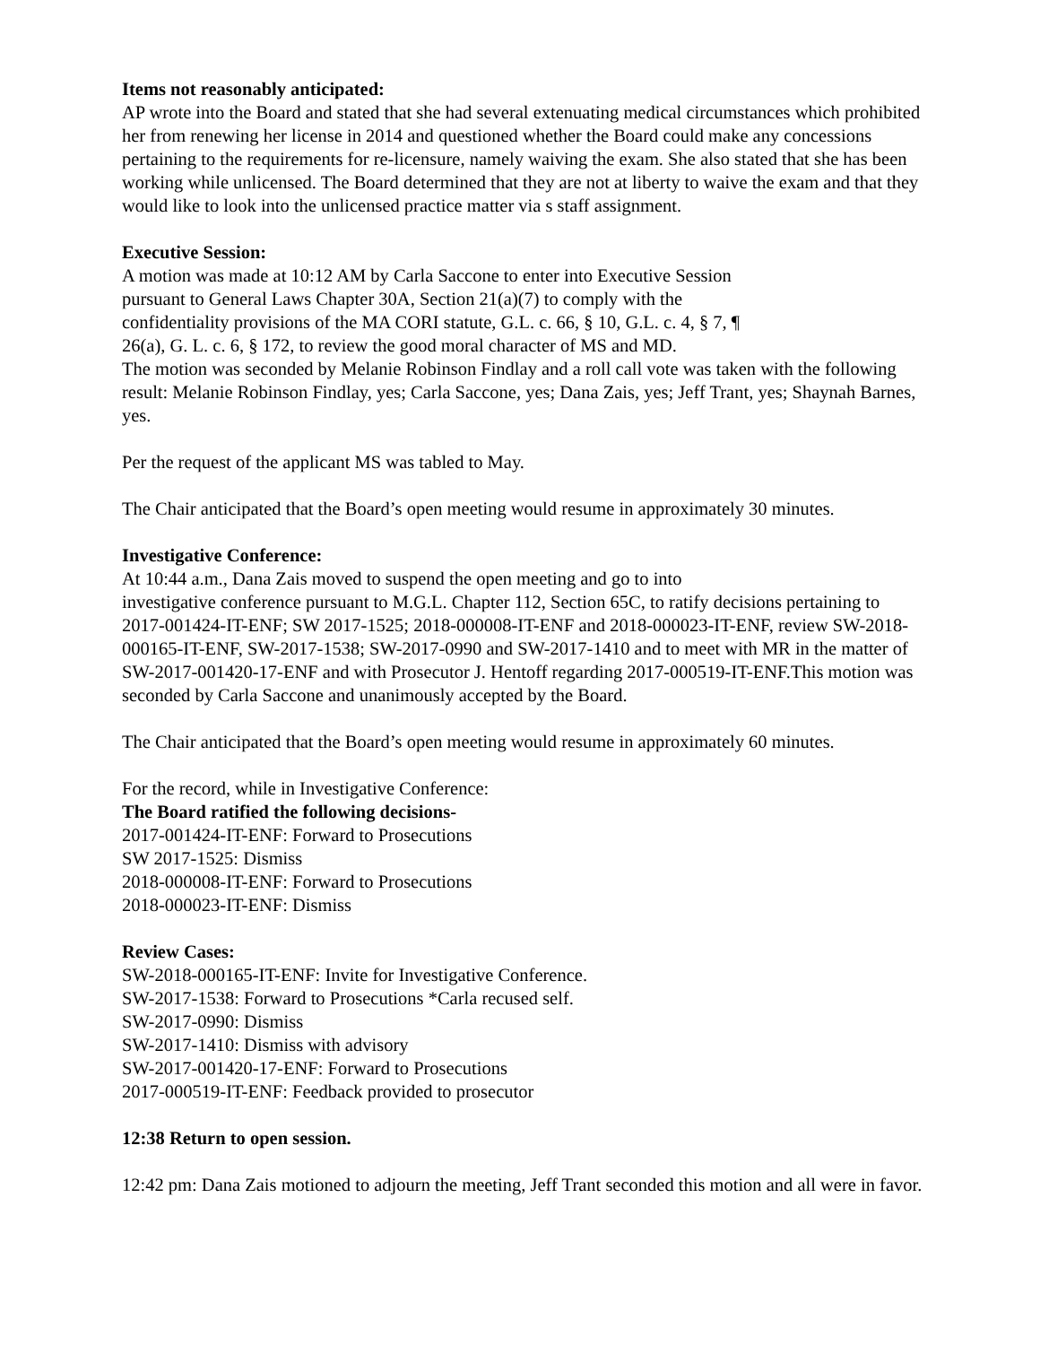Items not reasonably anticipated:
AP wrote into the Board and stated that she had several extenuating medical circumstances which prohibited her from renewing her license in 2014 and questioned whether the Board could make any concessions pertaining to the requirements for re-licensure, namely waiving the exam. She also stated that she has been working while unlicensed. The Board determined that they are not at liberty to waive the exam and that they would like to look into the unlicensed practice matter via s staff assignment.
Executive Session:
A motion was made at 10:12 AM by Carla Saccone to enter into Executive Session
pursuant to General Laws Chapter 30A, Section 21(a)(7) to comply with the
confidentiality provisions of the MA CORI statute, G.L. c. 66, § 10, G.L. c. 4, § 7, ¶
26(a), G. L. c. 6, § 172, to review the good moral character of MS and MD.
The motion was seconded by Melanie Robinson Findlay and a roll call vote was taken with the following result: Melanie Robinson Findlay, yes; Carla Saccone, yes; Dana Zais, yes; Jeff Trant, yes; Shaynah Barnes, yes.
Per the request of the applicant MS was tabled to May.
The Chair anticipated that the Board’s open meeting would resume in approximately 30 minutes.
Investigative Conference:
At 10:44 a.m., Dana Zais moved to suspend the open meeting and go to into
investigative conference pursuant to M.G.L. Chapter 112, Section 65C, to ratify decisions pertaining to 2017-001424-IT-ENF; SW 2017-1525; 2018-000008-IT-ENF and 2018-000023-IT-ENF, review SW-2018-000165-IT-ENF, SW-2017-1538; SW-2017-0990 and SW-2017-1410 and to meet with MR in the matter of SW-2017-001420-17-ENF and with Prosecutor J. Hentoff regarding 2017-000519-IT-ENF.This motion was seconded by Carla Saccone and unanimously accepted by the Board.
The Chair anticipated that the Board’s open meeting would resume in approximately 60 minutes.
For the record, while in Investigative Conference:
The Board ratified the following decisions-
2017-001424-IT-ENF: Forward to Prosecutions
SW 2017-1525: Dismiss
2018-000008-IT-ENF: Forward to Prosecutions
2018-000023-IT-ENF: Dismiss
Review Cases:
SW-2018-000165-IT-ENF: Invite for Investigative Conference.
SW-2017-1538: Forward to Prosecutions *Carla recused self.
SW-2017-0990: Dismiss
SW-2017-1410: Dismiss with advisory
SW-2017-001420-17-ENF: Forward to Prosecutions
2017-000519-IT-ENF: Feedback provided to prosecutor
12:38 Return to open session.
12:42 pm: Dana Zais motioned to adjourn the meeting, Jeff Trant seconded this motion and all were in favor.